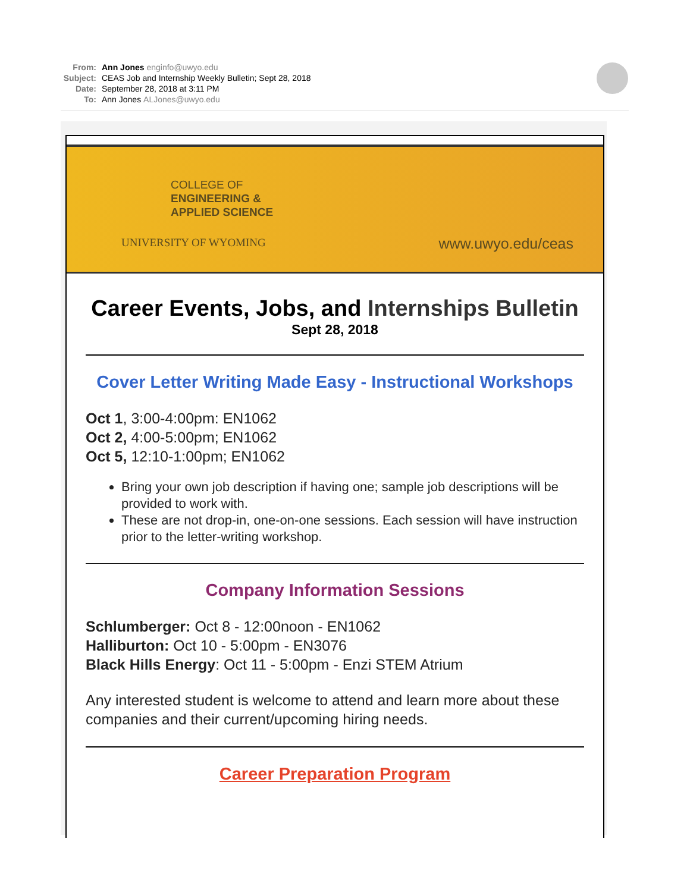From: Ann Jones enginfo@uwyo.edu
Subject: CEAS Job and Internship Weekly Bulletin; Sept 28, 2018
Date: September 28, 2018 at 3:11 PM
To: Ann Jones ALJones@uwyo.edu
COLLEGE OF
ENGINEERING &
APPLIED SCIENCE
UNIVERSITY OF WYOMING www.uwyo.edu/ceas
Career Events, Jobs, and Internships Bulletin
Sept 28, 2018
Cover Letter Writing Made Easy - Instructional Workshops
Oct 1, 3:00-4:00pm: EN1062
Oct 2, 4:00-5:00pm; EN1062
Oct 5, 12:10-1:00pm; EN1062
Bring your own job description if having one; sample job descriptions will be provided to work with.
These are not drop-in, one-on-one sessions. Each session will have instruction prior to the letter-writing workshop.
Company Information Sessions
Schlumberger: Oct 8 - 12:00noon - EN1062
Halliburton: Oct 10 - 5:00pm - EN3076
Black Hills Energy: Oct 11 - 5:00pm - Enzi STEM Atrium
Any interested student is welcome to attend and learn more about these companies and their current/upcoming hiring needs.
Career Preparation Program